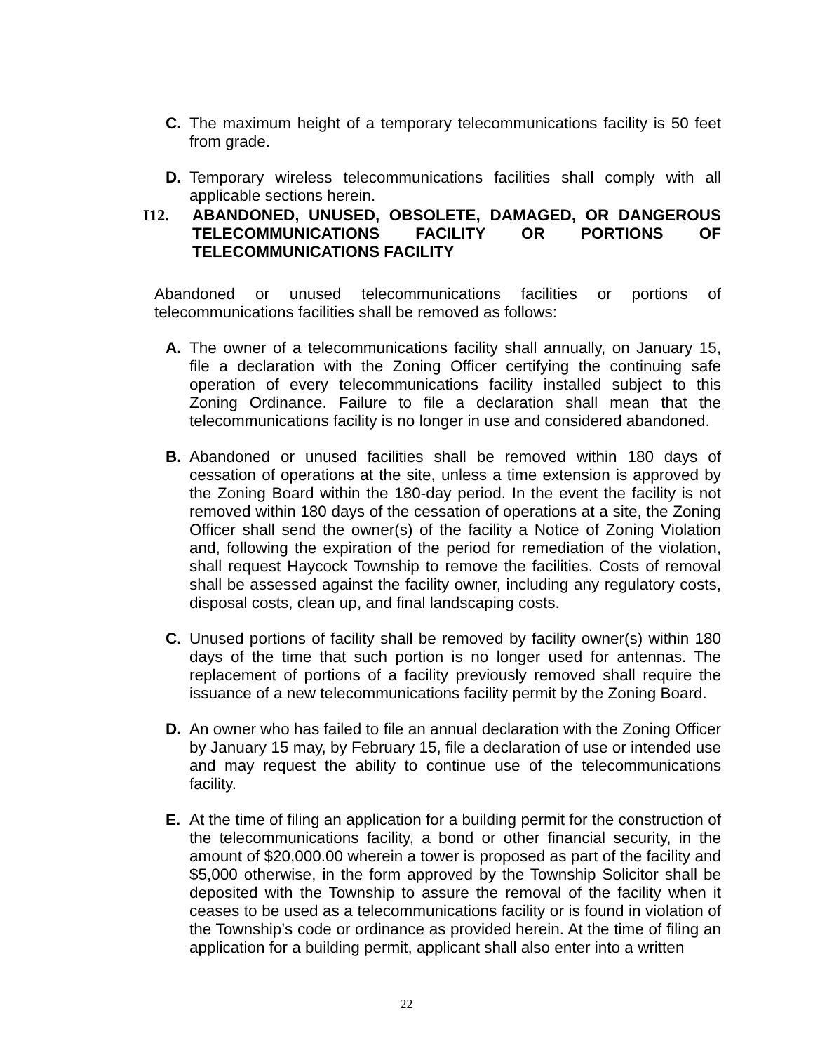C. The maximum height of a temporary telecommunications facility is 50 feet from grade.
D. Temporary wireless telecommunications facilities shall comply with all applicable sections herein.
I12. ABANDONED, UNUSED, OBSOLETE, DAMAGED, OR DANGEROUS TELECOMMUNICATIONS FACILITY OR PORTIONS OF TELECOMMUNICATIONS FACILITY
Abandoned or unused telecommunications facilities or portions of telecommunications facilities shall be removed as follows:
A. The owner of a telecommunications facility shall annually, on January 15, file a declaration with the Zoning Officer certifying the continuing safe operation of every telecommunications facility installed subject to this Zoning Ordinance. Failure to file a declaration shall mean that the telecommunications facility is no longer in use and considered abandoned.
B. Abandoned or unused facilities shall be removed within 180 days of cessation of operations at the site, unless a time extension is approved by the Zoning Board within the 180-day period. In the event the facility is not removed within 180 days of the cessation of operations at a site, the Zoning Officer shall send the owner(s) of the facility a Notice of Zoning Violation and, following the expiration of the period for remediation of the violation, shall request Haycock Township to remove the facilities. Costs of removal shall be assessed against the facility owner, including any regulatory costs, disposal costs, clean up, and final landscaping costs.
C. Unused portions of facility shall be removed by facility owner(s) within 180 days of the time that such portion is no longer used for antennas. The replacement of portions of a facility previously removed shall require the issuance of a new telecommunications facility permit by the Zoning Board.
D. An owner who has failed to file an annual declaration with the Zoning Officer by January 15 may, by February 15, file a declaration of use or intended use and may request the ability to continue use of the telecommunications facility.
E. At the time of filing an application for a building permit for the construction of the telecommunications facility, a bond or other financial security, in the amount of $20,000.00 wherein a tower is proposed as part of the facility and $5,000 otherwise, in the form approved by the Township Solicitor shall be deposited with the Township to assure the removal of the facility when it ceases to be used as a telecommunications facility or is found in violation of the Township’s code or ordinance as provided herein. At the time of filing an application for a building permit, applicant shall also enter into a written
22